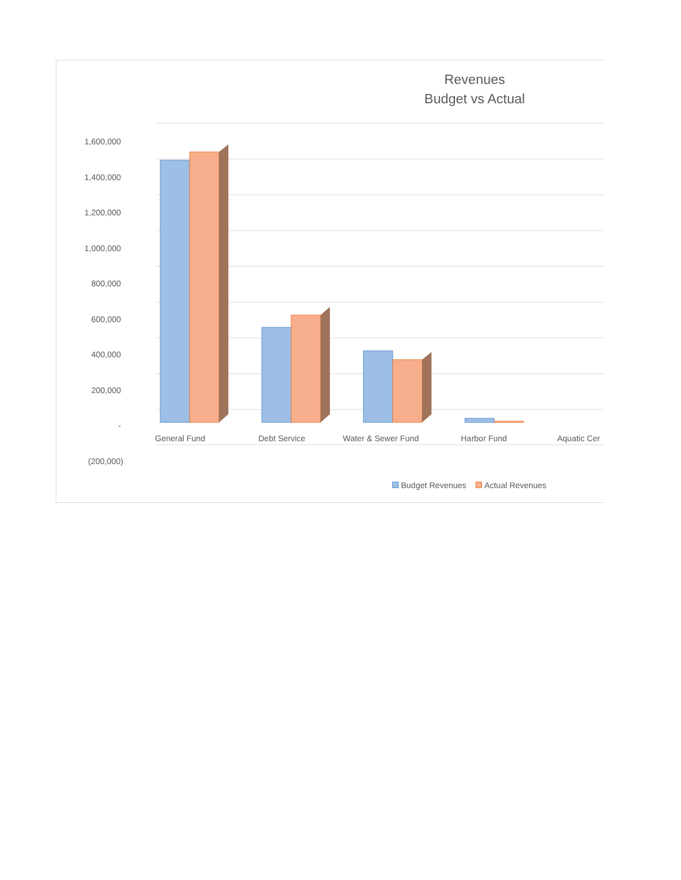Revenues
Budget vs Actual
1,600,000
1,400,000
1,200,000
1,000,000
800,000
600,000
400,000
200,000
-
(200,000)
General Fund Debt Service Water & Sewer Fund Harbor Fund Aquatic Cer
Budget Revenues Actual Revenues